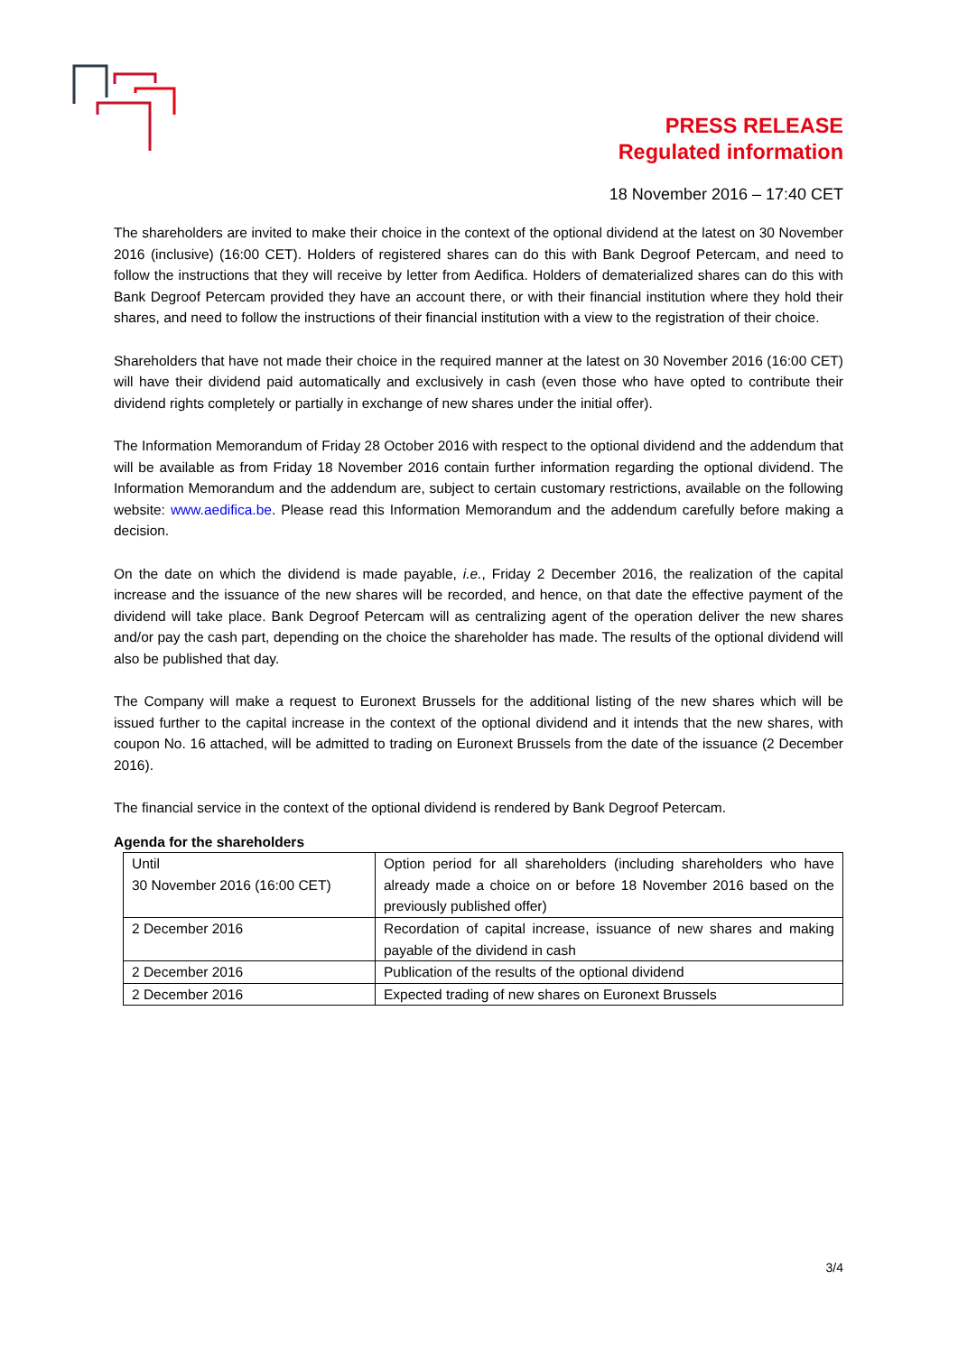PRESS RELEASE
Regulated information
18 November 2016 – 17:40 CET
The shareholders are invited to make their choice in the context of the optional dividend at the latest on 30 November 2016 (inclusive) (16:00 CET). Holders of registered shares can do this with Bank Degroof Petercam, and need to follow the instructions that they will receive by letter from Aedifica. Holders of dematerialized shares can do this with Bank Degroof Petercam provided they have an account there, or with their financial institution where they hold their shares, and need to follow the instructions of their financial institution with a view to the registration of their choice.
Shareholders that have not made their choice in the required manner at the latest on 30 November 2016 (16:00 CET) will have their dividend paid automatically and exclusively in cash (even those who have opted to contribute their dividend rights completely or partially in exchange of new shares under the initial offer).
The Information Memorandum of Friday 28 October 2016 with respect to the optional dividend and the addendum that will be available as from Friday 18 November 2016 contain further information regarding the optional dividend. The Information Memorandum and the addendum are, subject to certain customary restrictions, available on the following website: www.aedifica.be. Please read this Information Memorandum and the addendum carefully before making a decision.
On the date on which the dividend is made payable, i.e., Friday 2 December 2016, the realization of the capital increase and the issuance of the new shares will be recorded, and hence, on that date the effective payment of the dividend will take place. Bank Degroof Petercam will as centralizing agent of the operation deliver the new shares and/or pay the cash part, depending on the choice the shareholder has made. The results of the optional dividend will also be published that day.
The Company will make a request to Euronext Brussels for the additional listing of the new shares which will be issued further to the capital increase in the context of the optional dividend and it intends that the new shares, with coupon No. 16 attached, will be admitted to trading on Euronext Brussels from the date of the issuance (2 December 2016).
The financial service in the context of the optional dividend is rendered by Bank Degroof Petercam.
Agenda for the shareholders
| Until 30 November 2016 (16:00 CET) | Option period for all shareholders (including shareholders who have already made a choice on or before 18 November 2016 based on the previously published offer) |
| 2 December 2016 | Recordation of capital increase, issuance of new shares and making payable of the dividend in cash |
| 2 December 2016 | Publication of the results of the optional dividend |
| 2 December 2016 | Expected trading of new shares on Euronext Brussels |
3/4